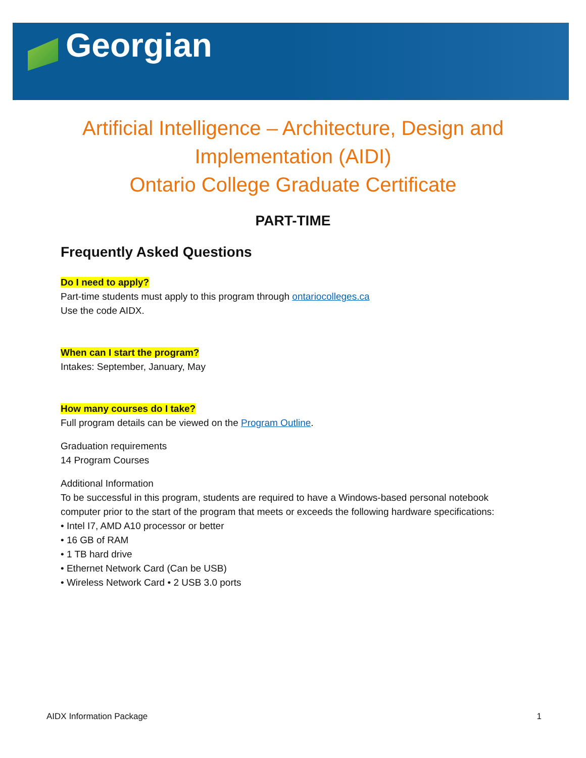Georgian
Artificial Intelligence – Architecture, Design and Implementation (AIDI)
Ontario College Graduate Certificate
PART-TIME
Frequently Asked Questions
Do I need to apply?
Part-time students must apply to this program through ontariocolleges.ca
Use the code AIDX.
When can I start the program?
Intakes: September, January, May
How many courses do I take?
Full program details can be viewed on the Program Outline.
Graduation requirements
14 Program Courses
Additional Information
To be successful in this program, students are required to have a Windows-based personal notebook computer prior to the start of the program that meets or exceeds the following hardware specifications:
• Intel I7, AMD A10 processor or better
• 16 GB of RAM
• 1 TB hard drive
• Ethernet Network Card (Can be USB)
• Wireless Network Card • 2 USB 3.0 ports
AIDX Information Package 1